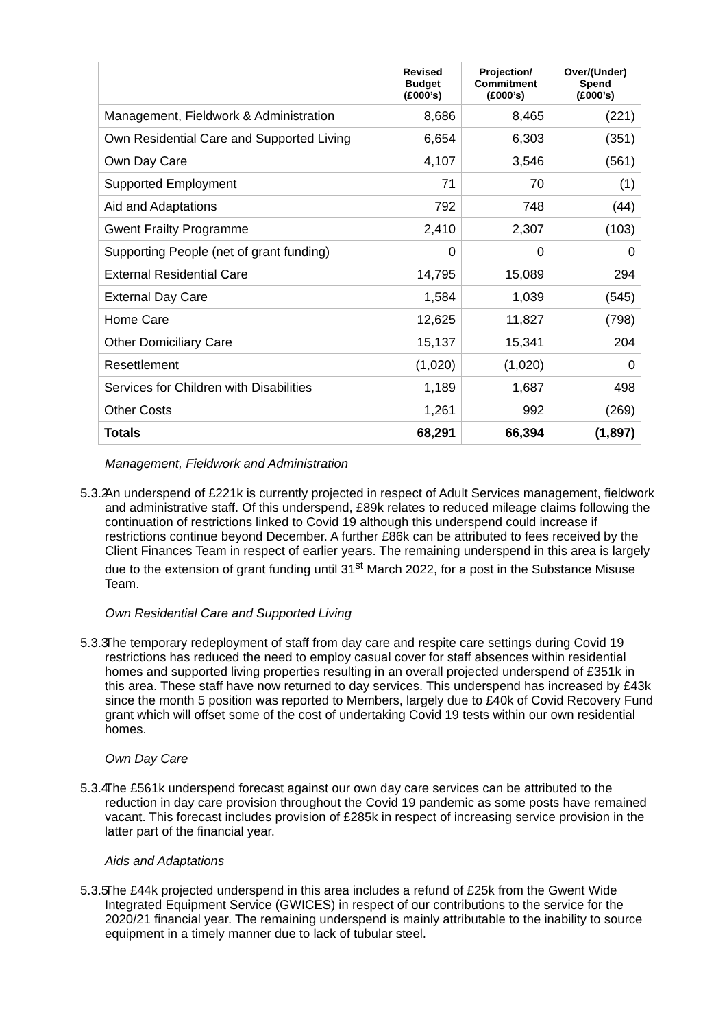| | Revised Budget (£000’s) | Projection/ Commitment (£000’s) | Over/(Under) Spend (£000’s) |
| --- | --- | --- | --- |
| Management, Fieldwork & Administration | 8,686 | 8,465 | (221) |
| Own Residential Care and Supported Living | 6,654 | 6,303 | (351) |
| Own Day Care | 4,107 | 3,546 | (561) |
| Supported Employment | 71 | 70 | (1) |
| Aid and Adaptations | 792 | 748 | (44) |
| Gwent Frailty Programme | 2,410 | 2,307 | (103) |
| Supporting People (net of grant funding) | 0 | 0 | 0 |
| External Residential Care | 14,795 | 15,089 | 294 |
| External Day Care | 1,584 | 1,039 | (545) |
| Home Care | 12,625 | 11,827 | (798) |
| Other Domiciliary Care | 15,137 | 15,341 | 204 |
| Resettlement | (1,020) | (1,020) | 0 |
| Services for Children with Disabilities | 1,189 | 1,687 | 498 |
| Other Costs | 1,261 | 992 | (269) |
| Totals | 68,291 | 66,394 | (1,897) |
Management, Fieldwork and Administration
5.3.2 An underspend of £221k is currently projected in respect of Adult Services management, fieldwork and administrative staff. Of this underspend, £89k relates to reduced mileage claims following the continuation of restrictions linked to Covid 19 although this underspend could increase if restrictions continue beyond December. A further £86k can be attributed to fees received by the Client Finances Team in respect of earlier years. The remaining underspend in this area is largely due to the extension of grant funding until 31<sup>st</sup> March 2022, for a post in the Substance Misuse Team.
Own Residential Care and Supported Living
5.3.3 The temporary redeployment of staff from day care and respite care settings during Covid 19 restrictions has reduced the need to employ casual cover for staff absences within residential homes and supported living properties resulting in an overall projected underspend of £351k in this area. These staff have now returned to day services. This underspend has increased by £43k since the month 5 position was reported to Members, largely due to £40k of Covid Recovery Fund grant which will offset some of the cost of undertaking Covid 19 tests within our own residential homes.
Own Day Care
5.3.4 The £561k underspend forecast against our own day care services can be attributed to the reduction in day care provision throughout the Covid 19 pandemic as some posts have remained vacant. This forecast includes provision of £285k in respect of increasing service provision in the latter part of the financial year.
Aids and Adaptations
5.3.5 The £44k projected underspend in this area includes a refund of £25k from the Gwent Wide Integrated Equipment Service (GWICES) in respect of our contributions to the service for the 2020/21 financial year. The remaining underspend is mainly attributable to the inability to source equipment in a timely manner due to lack of tubular steel.